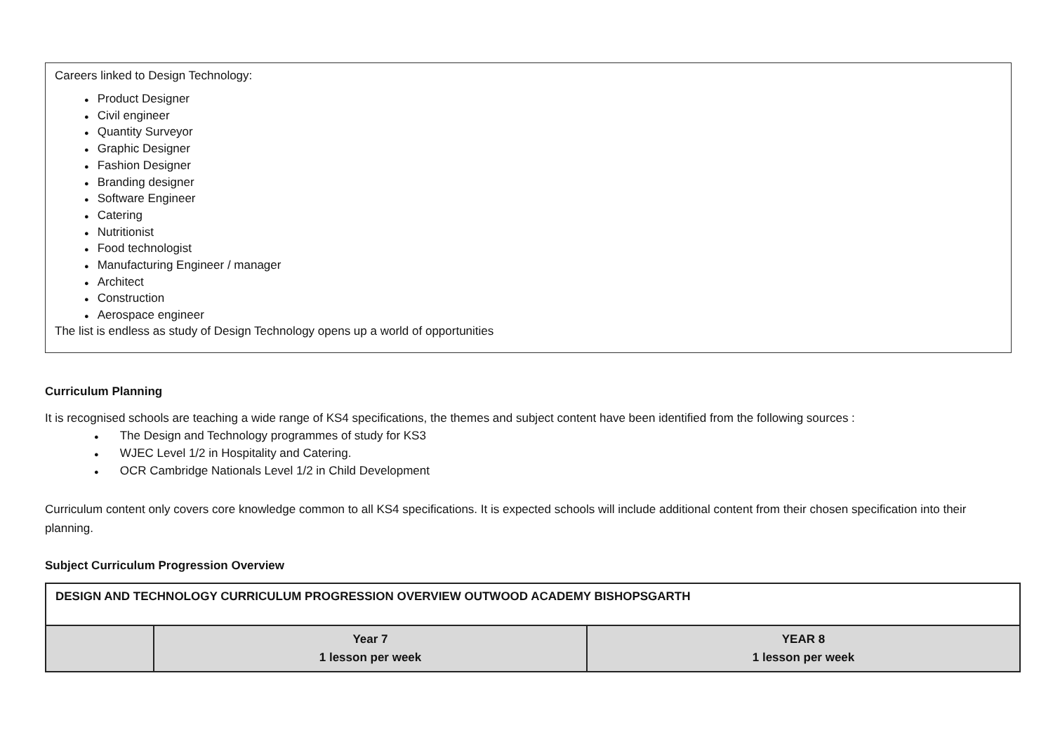Careers linked to Design Technology:
● Product Designer
● Civil engineer
● Quantity Surveyor
● Graphic Designer
● Fashion Designer
● Branding designer
● Software Engineer
● Catering
● Nutritionist
● Food technologist
● Manufacturing Engineer / manager
● Architect
● Construction
● Aerospace engineer
The list is endless as study of Design Technology opens up a world of opportunities
Curriculum Planning
It is recognised schools are teaching a wide range of KS4 specifications, the themes and subject content have been identified from the following sources :
● The Design and Technology programmes of study for KS3
● WJEC Level 1/2 in Hospitality and Catering.
● OCR Cambridge Nationals Level 1/2 in Child Development
Curriculum content only covers core knowledge common to all KS4 specifications. It is expected schools will include additional content from their chosen specification into their planning.
Subject Curriculum Progression Overview
| DESIGN AND TECHNOLOGY CURRICULUM PROGRESSION OVERVIEW OUTWOOD ACADEMY BISHOPSGARTH | | |
| --- | --- | --- |
| | Year 7 1 lesson per week | YEAR 8 1 lesson per week |